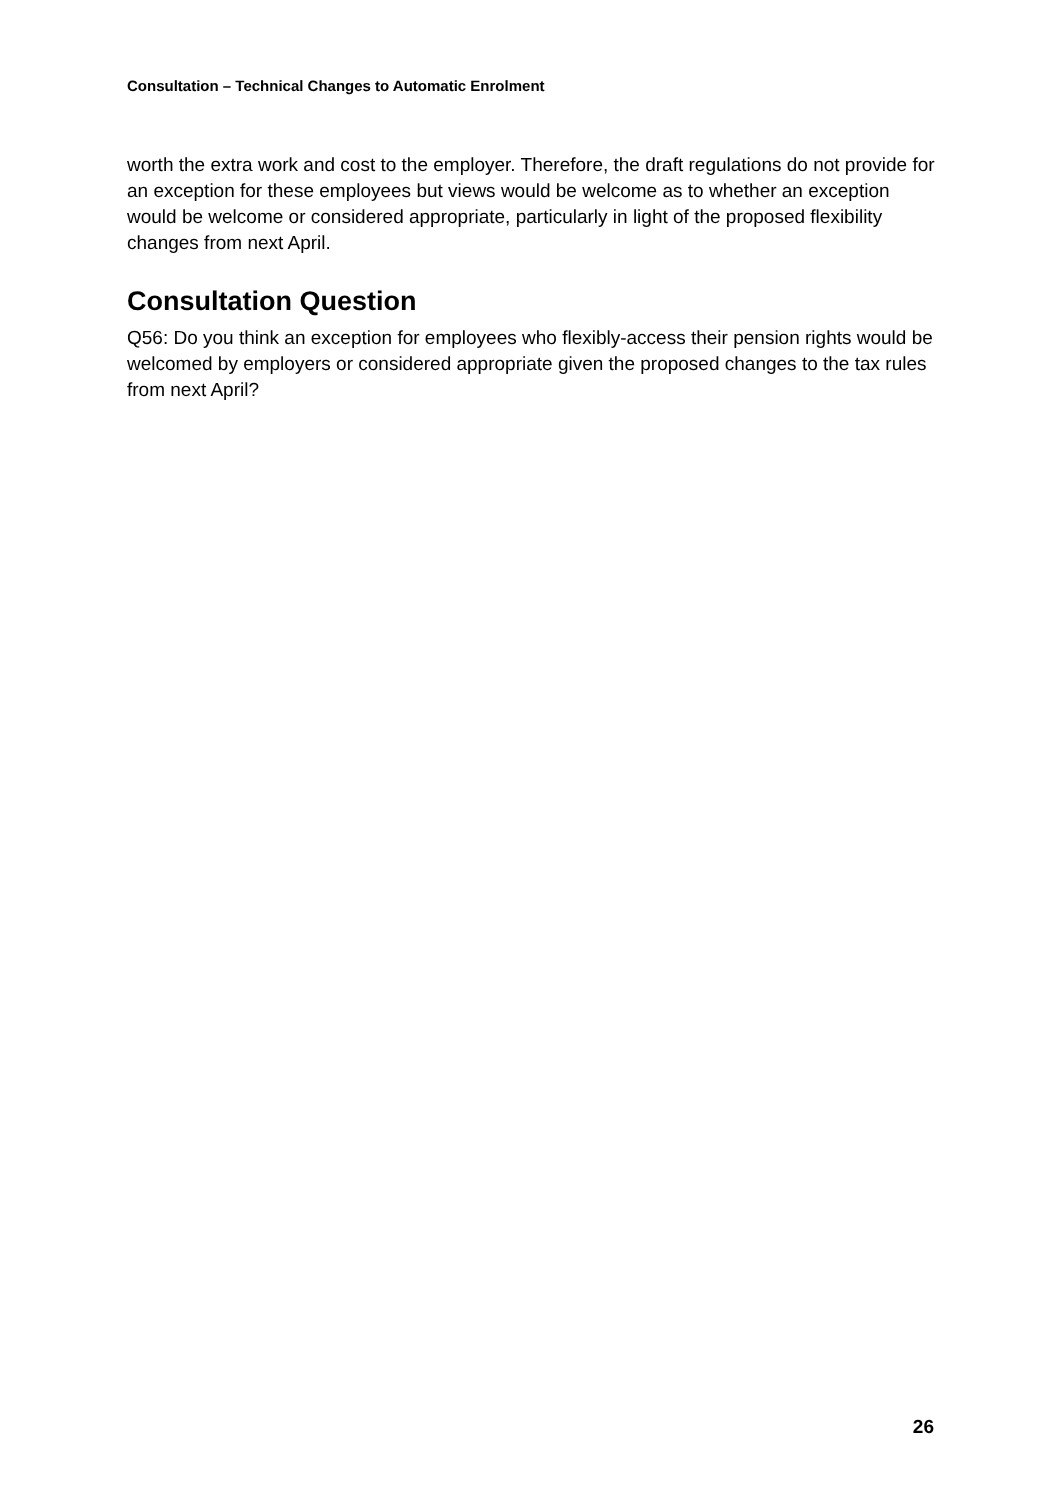Consultation – Technical Changes to Automatic Enrolment
worth the extra work and cost to the employer. Therefore, the draft regulations do not provide for an exception for these employees but views would be welcome as to whether an exception would be welcome or considered appropriate, particularly in light of the proposed flexibility changes from next April.
Consultation Question
Q56: Do you think an exception for employees who flexibly-access their pension rights would be welcomed by employers or considered appropriate given the proposed changes to the tax rules from next April?
26